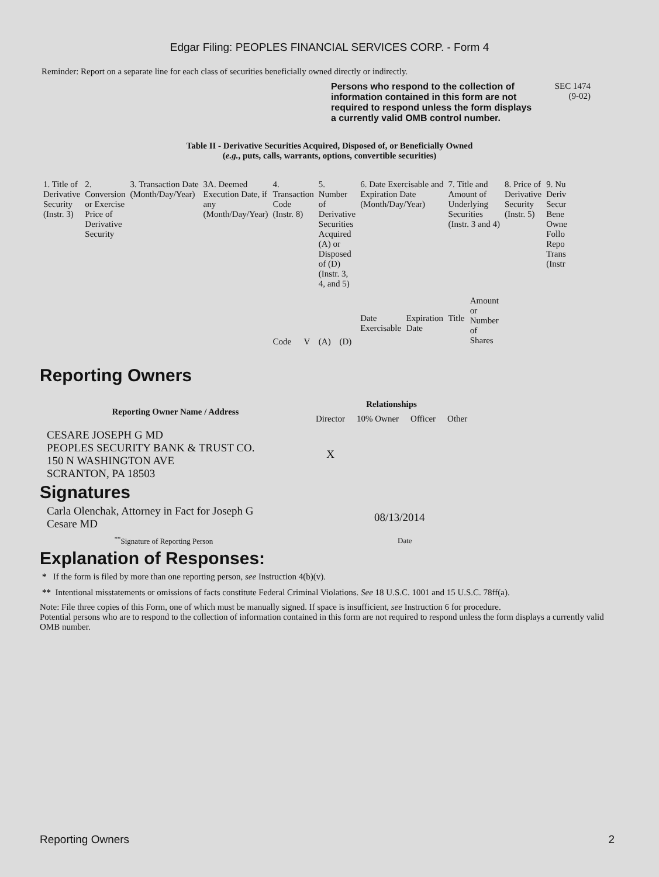Edgar Filing: PEOPLES FINANCIAL SERVICES CORP. - Form 4
Reminder: Report on a separate line for each class of securities beneficially owned directly or indirectly.
Persons who respond to the collection of information contained in this form are not required to respond unless the form displays a currently valid OMB control number.
SEC 1474
(9-02)
Table II - Derivative Securities Acquired, Disposed of, or Beneficially Owned
(e.g., puts, calls, warrants, options, convertible securities)
| 1. Title of Derivative Security (Instr. 3) | 2. Conversion or Exercise Price of Derivative Security | 3. Transaction Date (Month/Day/Year) | 3A. Deemed Execution Date, if any (Month/Day/Year) | 4. Transaction Code (Instr. 8) | | 5. Number of Derivative Securities Acquired (A) or Disposed of (D) (Instr. 3, 4, and 5) | | 6. Date Exercisable and Expiration Date (Month/Day/Year) | | 7. Title and Amount of Underlying Securities (Instr. 3 and 4) | | 8. Price of Derivative Security (Instr. 5) | 9. Nu Deriv Secur Bene Owne Follo Repo Trans (Instr |
| | | | | Code | V | (A) | (D) | Date Exercisable | Expiration Date | Title | Amount or Number of Shares | | |
Reporting Owners
| Reporting Owner Name / Address | Relationships | | | |
| --- | --- | --- | --- | --- |
| | Director | 10% Owner | Officer | Other |
| CESARE JOSEPH G MD PEOPLES SECURITY BANK & TRUST CO. 150 N WASHINGTON AVE SCRANTON, PA 18503 | X | | | |
Signatures
| Carla Olenchak, Attorney in Fact for Joseph G Cesare MD | 08/13/2014 |
| <sup>**</sup> Signature of Reporting Person | Date |
Explanation of Responses:
* If the form is filed by more than one reporting person, see Instruction 4(b)(v).
** Intentional misstatements or omissions of facts constitute Federal Criminal Violations. See 18 U.S.C. 1001 and 15 U.S.C. 78ff(a).
Note: File three copies of this Form, one of which must be manually signed. If space is insufficient, see Instruction 6 for procedure.
Potential persons who are to respond to the collection of information contained in this form are not required to respond unless the form displays a currently valid OMB number.
Reporting Owners 2